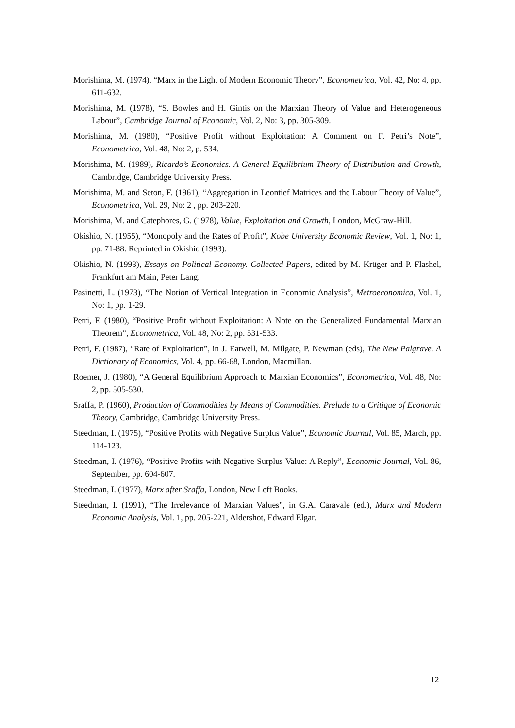Morishima, M. (1974), “Marx in the Light of Modern Economic Theory”, Econometrica, Vol. 42, No: 4, pp. 611-632.
Morishima, M. (1978), “S. Bowles and H. Gintis on the Marxian Theory of Value and Heterogeneous Labour”, Cambridge Journal of Economic, Vol. 2, No: 3, pp. 305-309.
Morishima, M. (1980), “Positive Profit without Exploitation: A Comment on F. Petri’s Note”, Econometrica, Vol. 48, No: 2, p. 534.
Morishima, M. (1989), Ricardo’s Economics. A General Equilibrium Theory of Distribution and Growth, Cambridge, Cambridge University Press.
Morishima, M. and Seton, F. (1961), “Aggregation in Leontief Matrices and the Labour Theory of Value”, Econometrica, Vol. 29, No: 2 , pp. 203-220.
Morishima, M. and Catephores, G. (1978), Value, Exploitation and Growth, London, McGraw-Hill.
Okishio, N. (1955), “Monopoly and the Rates of Profit”, Kobe University Economic Review, Vol. 1, No: 1, pp. 71-88. Reprinted in Okishio (1993).
Okishio, N. (1993), Essays on Political Economy. Collected Papers, edited by M. Krüger and P. Flashel, Frankfurt am Main, Peter Lang.
Pasinetti, L. (1973), “The Notion of Vertical Integration in Economic Analysis”, Metroeconomica, Vol. 1, No: 1, pp. 1-29.
Petri, F. (1980), “Positive Profit without Exploitation: A Note on the Generalized Fundamental Marxian Theorem”, Econometrica, Vol. 48, No: 2, pp. 531-533.
Petri, F. (1987), “Rate of Exploitation”, in J. Eatwell, M. Milgate, P. Newman (eds), The New Palgrave. A Dictionary of Economics, Vol. 4, pp. 66-68, London, Macmillan.
Roemer, J. (1980), “A General Equilibrium Approach to Marxian Economics”, Econometrica, Vol. 48, No: 2, pp. 505-530.
Sraffa, P. (1960), Production of Commodities by Means of Commodities. Prelude to a Critique of Economic Theory, Cambridge, Cambridge University Press.
Steedman, I. (1975), “Positive Profits with Negative Surplus Value”, Economic Journal, Vol. 85, March, pp. 114-123.
Steedman, I. (1976), “Positive Profits with Negative Surplus Value: A Reply”, Economic Journal, Vol. 86, September, pp. 604-607.
Steedman, I. (1977), Marx after Sraffa, London, New Left Books.
Steedman, I. (1991), “The Irrelevance of Marxian Values”, in G.A. Caravale (ed.), Marx and Modern Economic Analysis, Vol. 1, pp. 205-221, Aldershot, Edward Elgar.
12